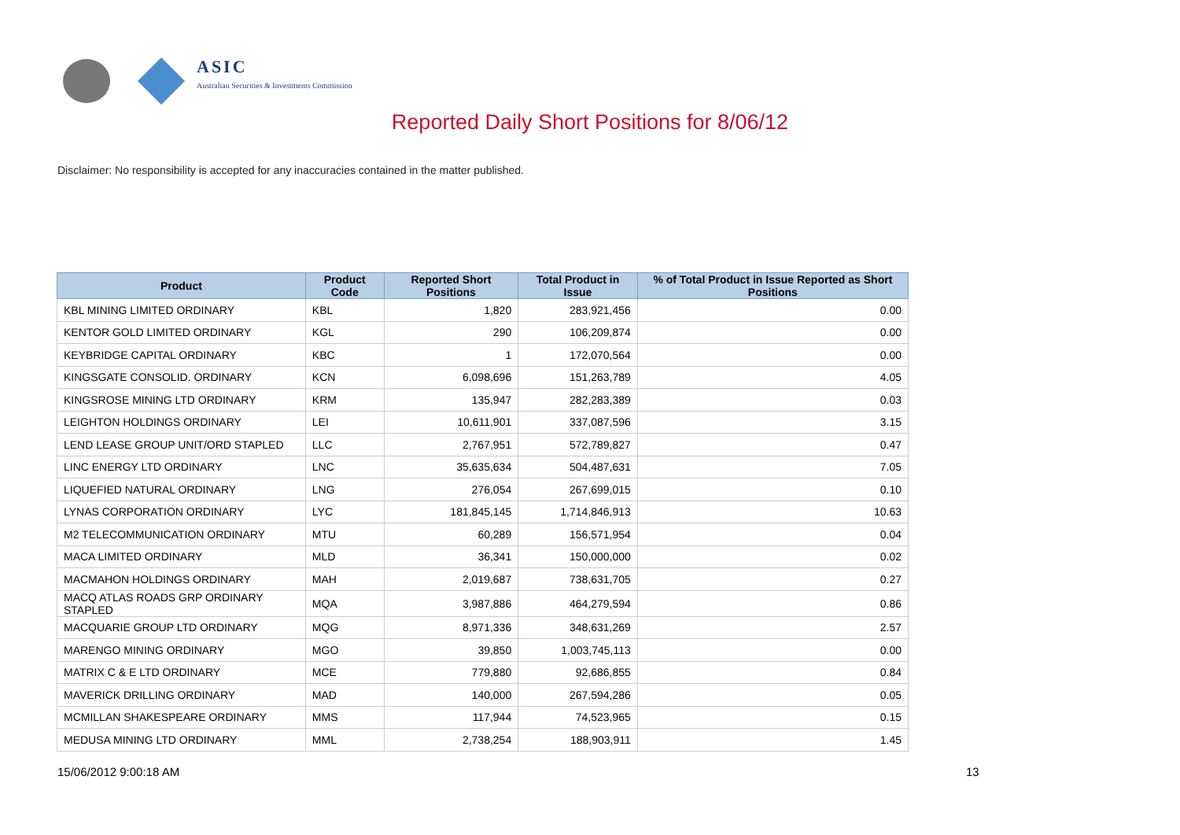ASIC
Australian Securities & Investments Commission
Reported Daily Short Positions for 8/06/12
Disclaimer: No responsibility is accepted for any inaccuracies contained in the matter published.
| Product | Product Code | Reported Short Positions | Total Product in Issue | % of Total Product in Issue Reported as Short Positions |
| --- | --- | --- | --- | --- |
| KBL MINING LIMITED ORDINARY | KBL | 1,820 | 283,921,456 | 0.00 |
| KENTOR GOLD LIMITED ORDINARY | KGL | 290 | 106,209,874 | 0.00 |
| KEYBRIDGE CAPITAL ORDINARY | KBC | 1 | 172,070,564 | 0.00 |
| KINGSGATE CONSOLID. ORDINARY | KCN | 6,098,696 | 151,263,789 | 4.05 |
| KINGSROSE MINING LTD ORDINARY | KRM | 135,947 | 282,283,389 | 0.03 |
| LEIGHTON HOLDINGS ORDINARY | LEI | 10,611,901 | 337,087,596 | 3.15 |
| LEND LEASE GROUP UNIT/ORD STAPLED | LLC | 2,767,951 | 572,789,827 | 0.47 |
| LINC ENERGY LTD ORDINARY | LNC | 35,635,634 | 504,487,631 | 7.05 |
| LIQUEFIED NATURAL ORDINARY | LNG | 276,054 | 267,699,015 | 0.10 |
| LYNAS CORPORATION ORDINARY | LYC | 181,845,145 | 1,714,846,913 | 10.63 |
| M2 TELECOMMUNICATION ORDINARY | MTU | 60,289 | 156,571,954 | 0.04 |
| MACA LIMITED ORDINARY | MLD | 36,341 | 150,000,000 | 0.02 |
| MACMAHON HOLDINGS ORDINARY | MAH | 2,019,687 | 738,631,705 | 0.27 |
| MACQ ATLAS ROADS GRP ORDINARY STAPLED | MQA | 3,987,886 | 464,279,594 | 0.86 |
| MACQUARIE GROUP LTD ORDINARY | MQG | 8,971,336 | 348,631,269 | 2.57 |
| MARENGO MINING ORDINARY | MGO | 39,850 | 1,003,745,113 | 0.00 |
| MATRIX C & E LTD ORDINARY | MCE | 779,880 | 92,686,855 | 0.84 |
| MAVERICK DRILLING ORDINARY | MAD | 140,000 | 267,594,286 | 0.05 |
| MCMILLAN SHAKESPEARE ORDINARY | MMS | 117,944 | 74,523,965 | 0.15 |
| MEDUSA MINING LTD ORDINARY | MML | 2,738,254 | 188,903,911 | 1.45 |
15/06/2012 9:00:18 AM 13